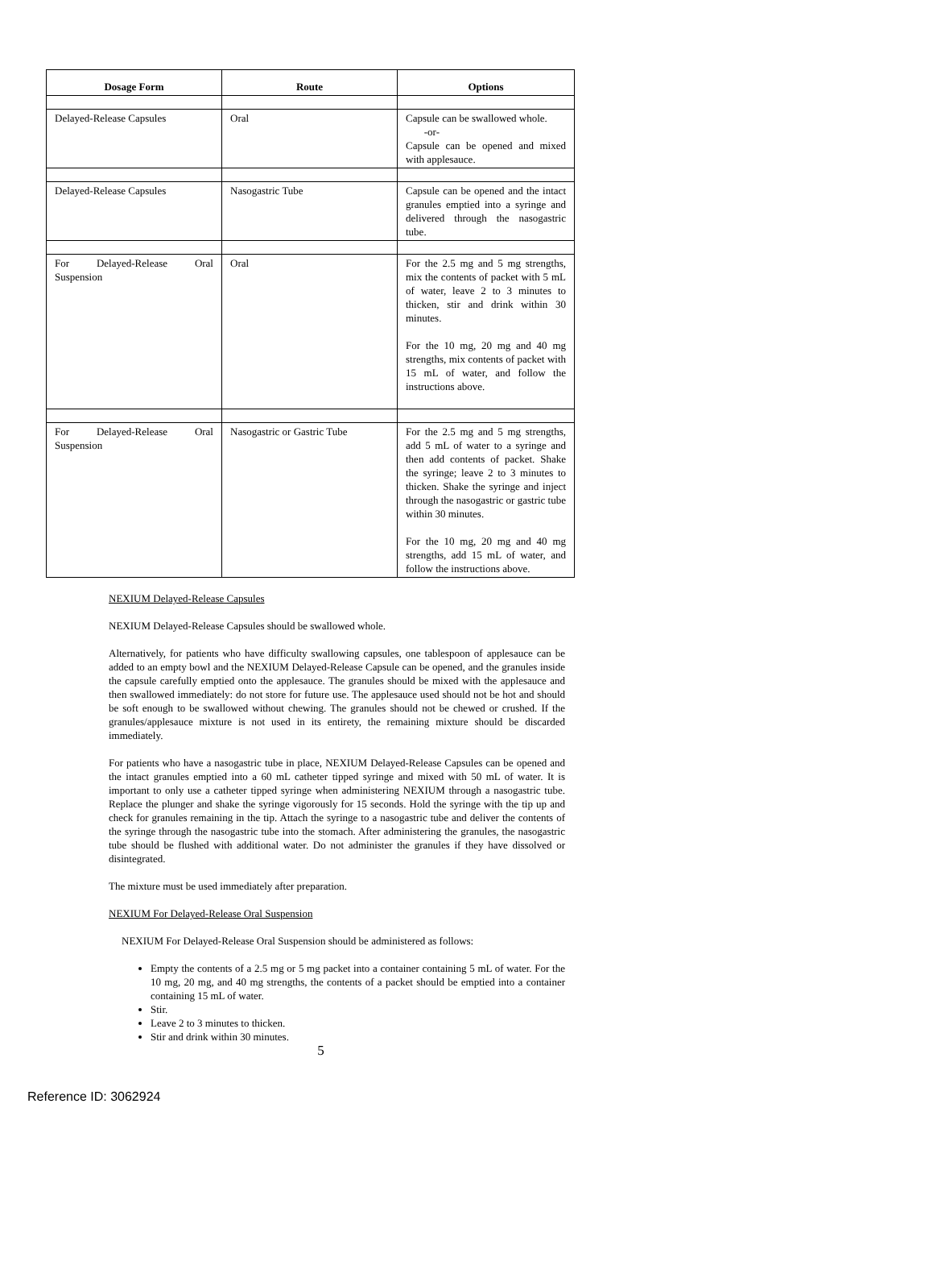| Dosage Form | Route | Options |
| --- | --- | --- |
| Delayed-Release Capsules | Oral | Capsule can be swallowed whole. -or- Capsule can be opened and mixed with applesauce. |
| Delayed-Release Capsules | Nasogastric Tube | Capsule can be opened and the intact granules emptied into a syringe and delivered through the nasogastric tube. |
| For Delayed-Release Oral Suspension | Oral | For the 2.5 mg and 5 mg strengths, mix the contents of packet with 5 mL of water, leave 2 to 3 minutes to thicken, stir and drink within 30 minutes. For the 10 mg, 20 mg and 40 mg strengths, mix contents of packet with 15 mL of water, and follow the instructions above. |
| For Delayed-Release Oral Suspension | Nasogastric or Gastric Tube | For the 2.5 mg and 5 mg strengths, add 5 mL of water to a syringe and then add contents of packet. Shake the syringe; leave 2 to 3 minutes to thicken. Shake the syringe and inject through the nasogastric or gastric tube within 30 minutes. For the 10 mg, 20 mg and 40 mg strengths, add 15 mL of water, and follow the instructions above. |
NEXIUM Delayed-Release Capsules
NEXIUM Delayed-Release Capsules should be swallowed whole.
Alternatively, for patients who have difficulty swallowing capsules, one tablespoon of applesauce can be added to an empty bowl and the NEXIUM Delayed-Release Capsule can be opened, and the granules inside the capsule carefully emptied onto the applesauce. The granules should be mixed with the applesauce and then swallowed immediately: do not store for future use. The applesauce used should not be hot and should be soft enough to be swallowed without chewing. The granules should not be chewed or crushed. If the granules/applesauce mixture is not used in its entirety, the remaining mixture should be discarded immediately.
For patients who have a nasogastric tube in place, NEXIUM Delayed-Release Capsules can be opened and the intact granules emptied into a 60 mL catheter tipped syringe and mixed with 50 mL of water. It is important to only use a catheter tipped syringe when administering NEXIUM through a nasogastric tube. Replace the plunger and shake the syringe vigorously for 15 seconds. Hold the syringe with the tip up and check for granules remaining in the tip. Attach the syringe to a nasogastric tube and deliver the contents of the syringe through the nasogastric tube into the stomach. After administering the granules, the nasogastric tube should be flushed with additional water. Do not administer the granules if they have dissolved or disintegrated.
The mixture must be used immediately after preparation.
NEXIUM For Delayed-Release Oral Suspension
NEXIUM For Delayed-Release Oral Suspension should be administered as follows:
Empty the contents of a 2.5 mg or 5 mg packet into a container containing 5 mL of water. For the 10 mg, 20 mg, and 40 mg strengths, the contents of a packet should be emptied into a container containing 15 mL of water.
Stir.
Leave 2 to 3 minutes to thicken.
Stir and drink within 30 minutes.
5
Reference ID: 3062924